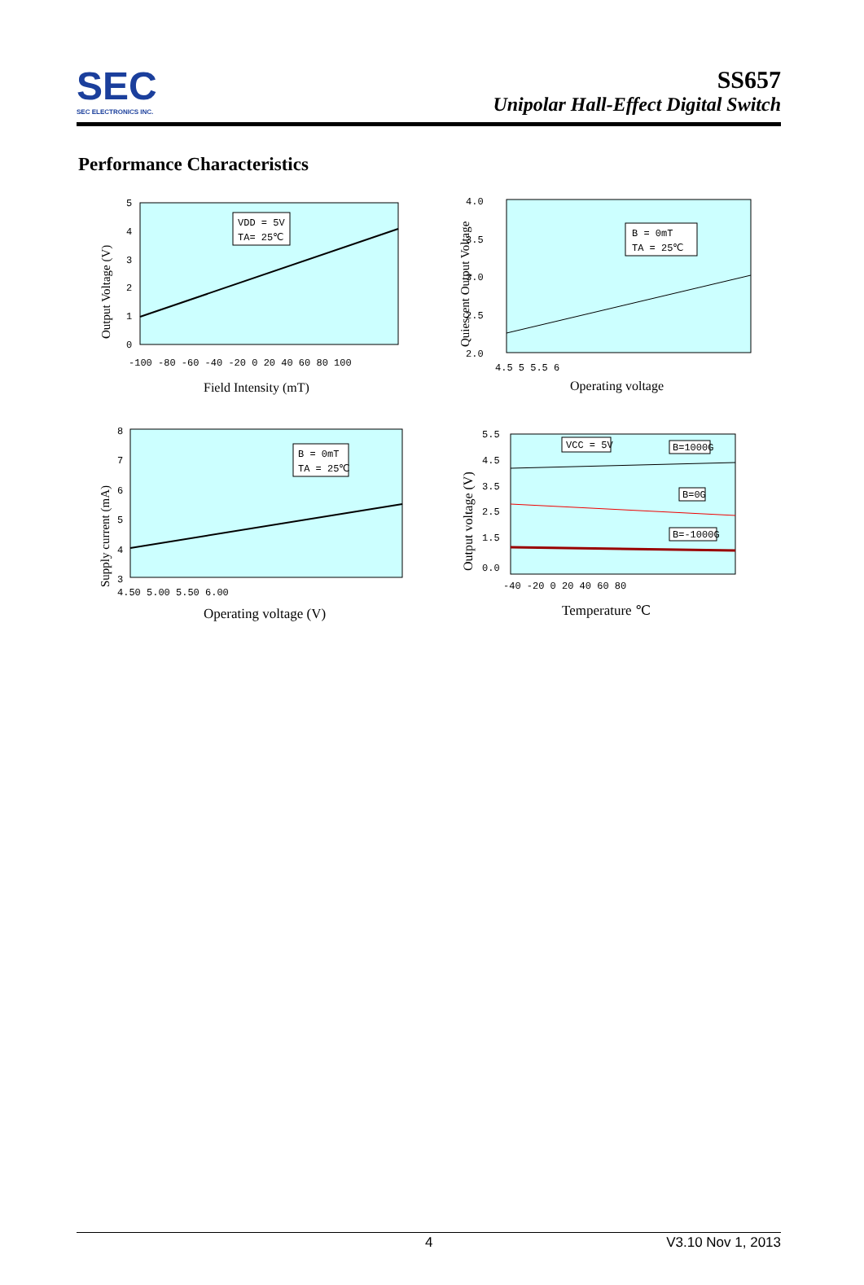SEC
SEC ELECTRONICS INC.
SS657
Unipolar Hall-Effect Digital Switch
Performance Characteristics
VDD = 5V
TA= 25℃
5
4
3
2
1
0
-100 -80 -60 -40 -20 0 20 40 60 80 100
Field Intensity (mT)
Output Voltage (V)
B = 0mT
TA = 25℃
4.0
3.5
3.0
2.5
2.0
4.5 5 5.5 6
Operating voltage
Quiescent Output Voltage
B = 0mT
TA = 25℃
8
7
6
5
4
3
4.50 5.00 5.50 6.00
Operating voltage (V)
Supply current (mA)
VCC = 5V
B=1000G
B=0G
B=-1000G
5.5
4.5
3.5
2.5
1.5
0.0
-40 -20 0 20 40 60 80
Temperature ℃
Output voltage (V)
4 V3.10 Nov 1, 2013